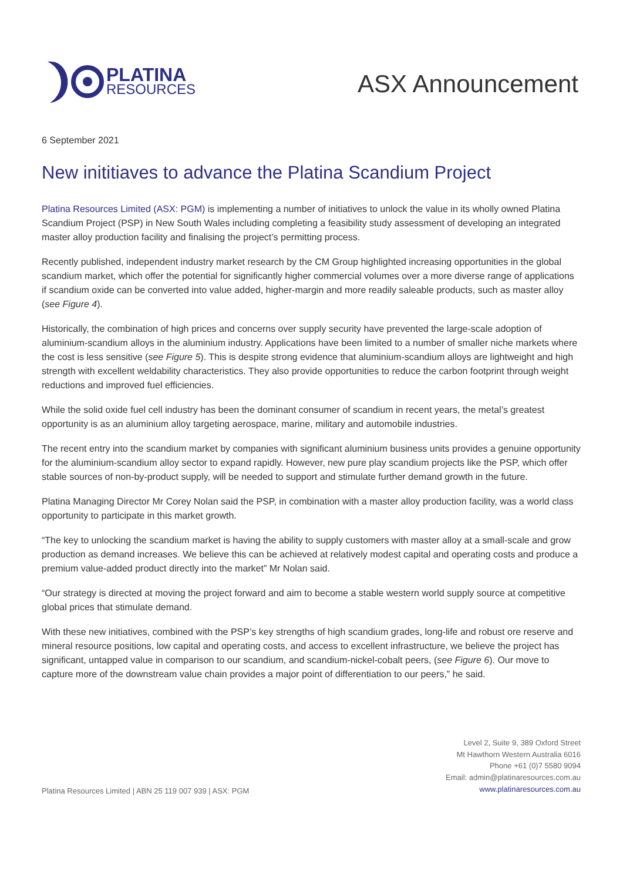PLATINA
RESOURCES
ASX Announcement
6 September 2021
New inititiaves to advance the Platina Scandium Project
Platina Resources Limited (ASX: PGM) is implementing a number of initiatives to unlock the value in its wholly owned Platina Scandium Project (PSP) in New South Wales including completing a feasibility study assessment of developing an integrated master alloy production facility and finalising the project’s permitting process.
Recently published, independent industry market research by the CM Group highlighted increasing opportunities in the global scandium market, which offer the potential for significantly higher commercial volumes over a more diverse range of applications if scandium oxide can be converted into value added, higher-margin and more readily saleable products, such as master alloy (see Figure 4).
Historically, the combination of high prices and concerns over supply security have prevented the large-scale adoption of aluminium-scandium alloys in the aluminium industry. Applications have been limited to a number of smaller niche markets where the cost is less sensitive (see Figure 5). This is despite strong evidence that aluminium-scandium alloys are lightweight and high strength with excellent weldability characteristics. They also provide opportunities to reduce the carbon footprint through weight reductions and improved fuel efficiencies.
While the solid oxide fuel cell industry has been the dominant consumer of scandium in recent years, the metal’s greatest opportunity is as an aluminium alloy targeting aerospace, marine, military and automobile industries.
The recent entry into the scandium market by companies with significant aluminium business units provides a genuine opportunity for the aluminium-scandium alloy sector to expand rapidly. However, new pure play scandium projects like the PSP, which offer stable sources of non-by-product supply, will be needed to support and stimulate further demand growth in the future.
Platina Managing Director Mr Corey Nolan said the PSP, in combination with a master alloy production facility, was a world class opportunity to participate in this market growth.
“The key to unlocking the scandium market is having the ability to supply customers with master alloy at a small-scale and grow production as demand increases. We believe this can be achieved at relatively modest capital and operating costs and produce a premium value-added product directly into the market” Mr Nolan said.
“Our strategy is directed at moving the project forward and aim to become a stable western world supply source at competitive global prices that stimulate demand.
With these new initiatives, combined with the PSP’s key strengths of high scandium grades, long-life and robust ore reserve and mineral resource positions, low capital and operating costs, and access to excellent infrastructure, we believe the project has significant, untapped value in comparison to our scandium, and scandium-nickel-cobalt peers, (see Figure 6). Our move to capture more of the downstream value chain provides a major point of differentiation to our peers,” he said.
Platina Resources Limited | ABN 25 119 007 939 | ASX: PGM
Level 2, Suite 9, 389 Oxford Street
Mt Hawthorn Western Australia 6016
Phone +61 (0)7 5580 9094
Email: admin@platinaresources.com.au
www.platinaresources.com.au